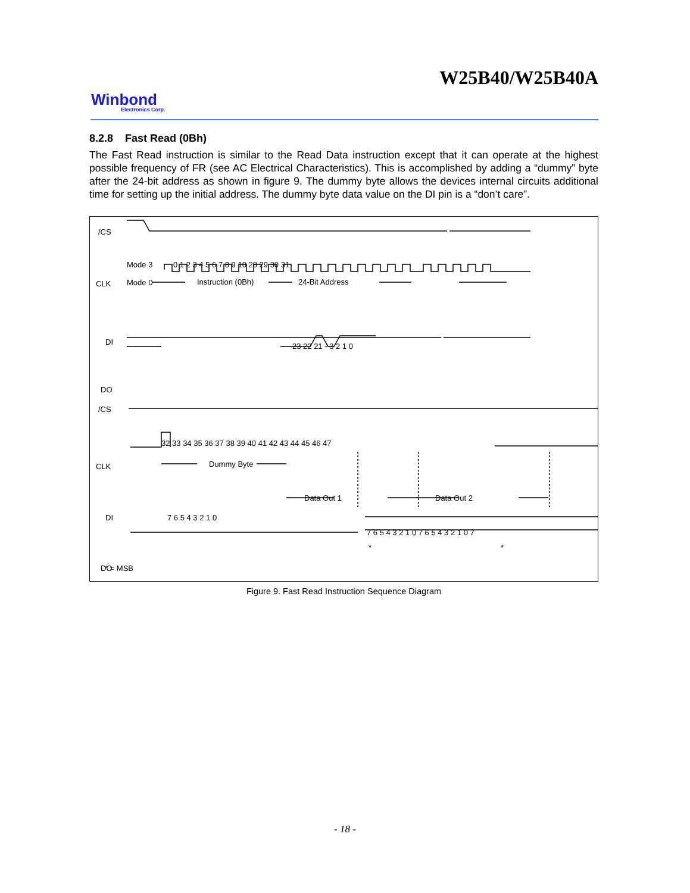W25B40/W25B40A
Winbond
Electronics Corp.
8.2.8 Fast Read (0Bh)
The Fast Read instruction is similar to the Read Data instruction except that it can operate at the highest possible frequency of FR (see AC Electrical Characteristics). This is accomplished by adding a “dummy” byte after the 24-bit address as shown in figure 9. The dummy byte allows the devices internal circuits additional time for setting up the initial address. The dummy byte data value on the DI pin is a “don’t care”.
/CS
CLK
DI
DO
Mode 3
Mode 0
0 1 2 3 4 5 6 7 8 9 10 28 29 30 31
Instruction (0Bh)
24-Bit Address
23 22 21 - 3 2 1 0
/CS
CLK
DI
DO
32 33 34 35 36 37 38 39 40 41 42 43 44 45 46 47
Dummy Byte
7 6 5 4 3 2 1 0
Data Out 1
Data Out 2
7 6 5 4 3 2 1 0 7 6 5 4 3 2 1 0 7
*
*
*
* = MSB
Figure 9. Fast Read Instruction Sequence Diagram
- 18 -